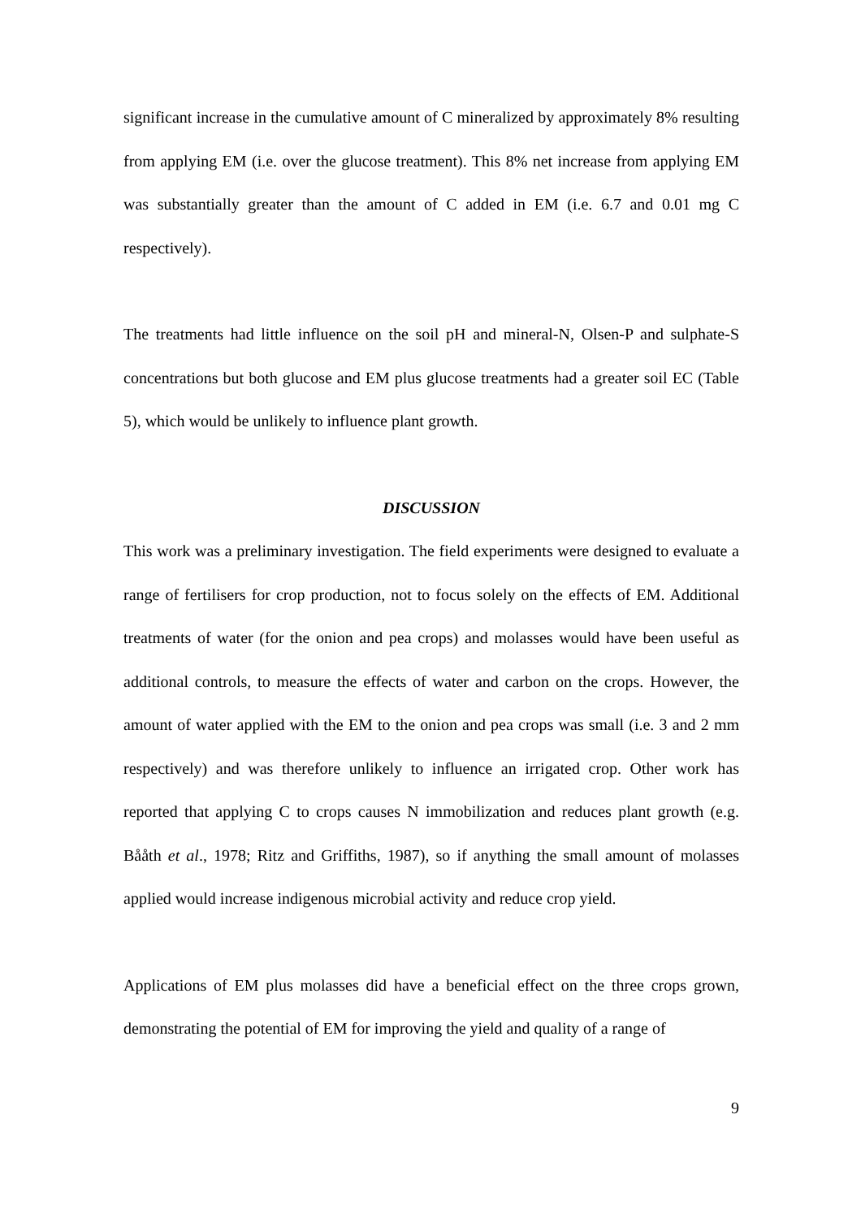significant increase in the cumulative amount of C mineralized by approximately 8% resulting from applying EM (i.e. over the glucose treatment). This 8% net increase from applying EM was substantially greater than the amount of C added in EM (i.e. 6.7 and 0.01 mg C respectively).
The treatments had little influence on the soil pH and mineral-N, Olsen-P and sulphate-S concentrations but both glucose and EM plus glucose treatments had a greater soil EC (Table 5), which would be unlikely to influence plant growth.
DISCUSSION
This work was a preliminary investigation. The field experiments were designed to evaluate a range of fertilisers for crop production, not to focus solely on the effects of EM. Additional treatments of water (for the onion and pea crops) and molasses would have been useful as additional controls, to measure the effects of water and carbon on the crops. However, the amount of water applied with the EM to the onion and pea crops was small (i.e. 3 and 2 mm respectively) and was therefore unlikely to influence an irrigated crop. Other work has reported that applying C to crops causes N immobilization and reduces plant growth (e.g. Bååth et al., 1978; Ritz and Griffiths, 1987), so if anything the small amount of molasses applied would increase indigenous microbial activity and reduce crop yield.
Applications of EM plus molasses did have a beneficial effect on the three crops grown, demonstrating the potential of EM for improving the yield and quality of a range of
9